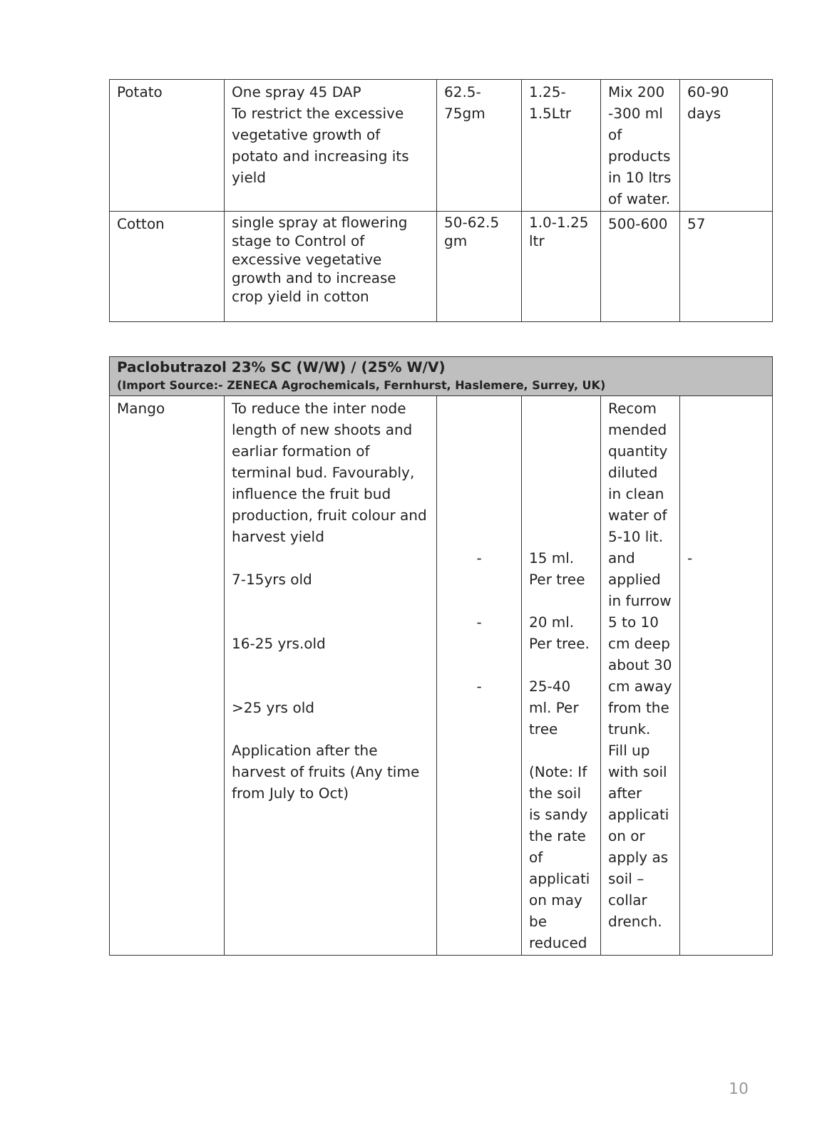| Potato | One spray 45 DAP To restrict the excessive vegetative growth of potato and increasing its yield | 62.5- 75gm | 1.25- 1.5Ltr | Mix 200 -300 ml of products in 10 ltrs of water. | 60-90 days |
| Cotton | single spray at flowering stage to Control of excessive vegetative growth and to increase crop yield in cotton | 50-62.5 gm | 1.0-1.25 ltr | 500-600 | 57 |
| Paclobutrazol 23% SC (W/W) / (25% W/V) (Import Source:- ZENECA Agrochemicals, Fernhurst, Haslemere, Surrey, UK) | | | | | |
| Mango | To reduce the inter node length of new shoots and earliar formation of terminal bud. Favourably, influence the fruit bud production, fruit colour and harvest yield 7-15yrs old 16-25 yrs.old >25 yrs old Application after the harvest of fruits (Any time from July to Oct) | - - - | 15 ml. Per tree 20 ml. Per tree. 25-40 ml. Per tree (Note: If the soil is sandy the rate of applicati on may be reduced | Recom mended quantity diluted in clean water of 5-10 lit. and applied in furrow 5 to 10 cm deep about 30 cm away from the trunk. Fill up with soil after applicati on or apply as soil –collar drench. | - |
10